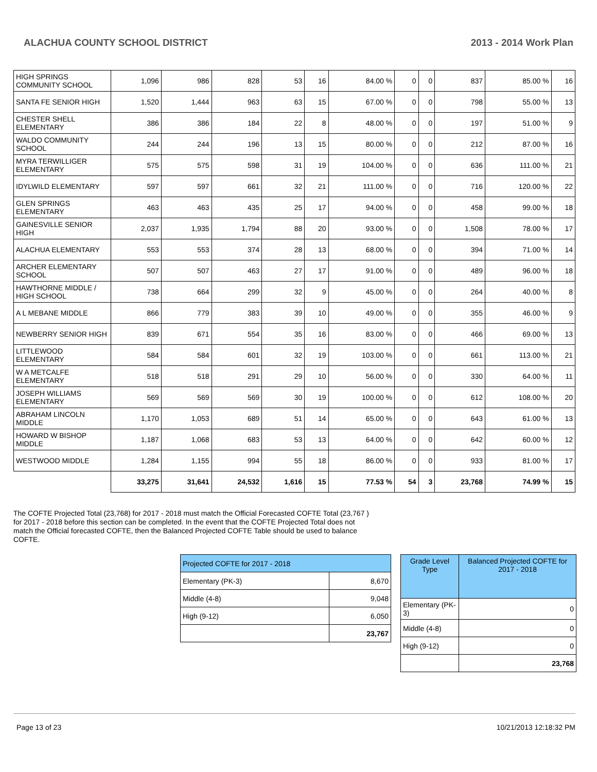ALACHUA COUNTY SCHOOL DISTRICT 2013 - 2014 Work Plan
| HIGH SPRINGS COMMUNITY SCHOOL | 1,096 | 986 | 828 | 53 | 16 | 84.00 % | 0 | 0 | 837 | 85.00 % | 16 |
| SANTA FE SENIOR HIGH | 1,520 | 1,444 | 963 | 63 | 15 | 67.00 % | 0 | 0 | 798 | 55.00 % | 13 |
| CHESTER SHELL ELEMENTARY | 386 | 386 | 184 | 22 | 8 | 48.00 % | 0 | 0 | 197 | 51.00 % | 9 |
| WALDO COMMUNITY SCHOOL | 244 | 244 | 196 | 13 | 15 | 80.00 % | 0 | 0 | 212 | 87.00 % | 16 |
| MYRA TERWILLIGER ELEMENTARY | 575 | 575 | 598 | 31 | 19 | 104.00 % | 0 | 0 | 636 | 111.00 % | 21 |
| IDYLWILD ELEMENTARY | 597 | 597 | 661 | 32 | 21 | 111.00 % | 0 | 0 | 716 | 120.00 % | 22 |
| GLEN SPRINGS ELEMENTARY | 463 | 463 | 435 | 25 | 17 | 94.00 % | 0 | 0 | 458 | 99.00 % | 18 |
| GAINESVILLE SENIOR HIGH | 2,037 | 1,935 | 1,794 | 88 | 20 | 93.00 % | 0 | 0 | 1,508 | 78.00 % | 17 |
| ALACHUA ELEMENTARY | 553 | 553 | 374 | 28 | 13 | 68.00 % | 0 | 0 | 394 | 71.00 % | 14 |
| ARCHER ELEMENTARY SCHOOL | 507 | 507 | 463 | 27 | 17 | 91.00 % | 0 | 0 | 489 | 96.00 % | 18 |
| HAWTHORNE MIDDLE / HIGH SCHOOL | 738 | 664 | 299 | 32 | 9 | 45.00 % | 0 | 0 | 264 | 40.00 % | 8 |
| A L MEBANE MIDDLE | 866 | 779 | 383 | 39 | 10 | 49.00 % | 0 | 0 | 355 | 46.00 % | 9 |
| NEWBERRY SENIOR HIGH | 839 | 671 | 554 | 35 | 16 | 83.00 % | 0 | 0 | 466 | 69.00 % | 13 |
| LITTLEWOOD ELEMENTARY | 584 | 584 | 601 | 32 | 19 | 103.00 % | 0 | 0 | 661 | 113.00 % | 21 |
| W A METCALFE ELEMENTARY | 518 | 518 | 291 | 29 | 10 | 56.00 % | 0 | 0 | 330 | 64.00 % | 11 |
| JOSEPH WILLIAMS ELEMENTARY | 569 | 569 | 569 | 30 | 19 | 100.00 % | 0 | 0 | 612 | 108.00 % | 20 |
| ABRAHAM LINCOLN MIDDLE | 1,170 | 1,053 | 689 | 51 | 14 | 65.00 % | 0 | 0 | 643 | 61.00 % | 13 |
| HOWARD W BISHOP MIDDLE | 1,187 | 1,068 | 683 | 53 | 13 | 64.00 % | 0 | 0 | 642 | 60.00 % | 12 |
| WESTWOOD MIDDLE | 1,284 | 1,155 | 994 | 55 | 18 | 86.00 % | 0 | 0 | 933 | 81.00 % | 17 |
| | 33,275 | 31,641 | 24,532 | 1,616 | 15 | 77.53 % | 54 | 3 | 23,768 | 74.99 % | 15 |
The COFTE Projected Total (23,768) for 2017 - 2018 must match the Official Forecasted COFTE Total (23,767 ) for 2017 - 2018 before this section can be completed. In the event that the COFTE Projected Total does not match the Official forecasted COFTE, then the Balanced Projected COFTE Table should be used to balance COFTE.
| Projected COFTE for 2017 - 2018 | |
| --- | --- |
| Elementary (PK-3) | 8,670 |
| Middle (4-8) | 9,048 |
| High (9-12) | 6,050 |
| | 23,767 |
| Grade Level Type | Balanced Projected COFTE for 2017 - 2018 |
| --- | --- |
| Elementary (PK-3) | 0 |
| Middle (4-8) | 0 |
| High (9-12) | 0 |
| | 23,768 |
Page 13 of 23 10/21/2013 12:18:32 PM